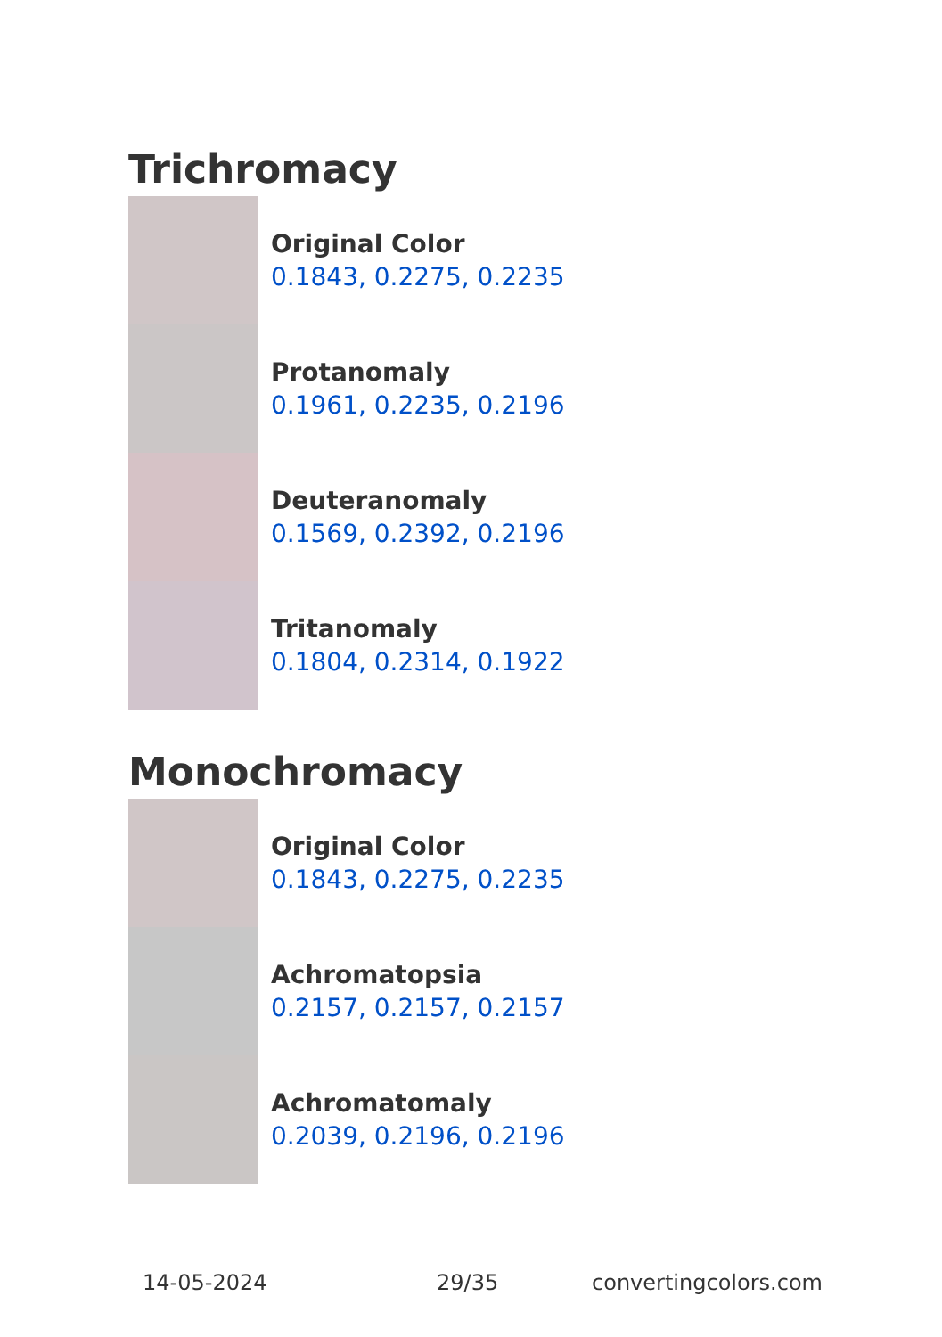Trichromacy
Original Color
0.1843, 0.2275, 0.2235
Protanomaly
0.1961, 0.2235, 0.2196
Deuteranomaly
0.1569, 0.2392, 0.2196
Tritanomaly
0.1804, 0.2314, 0.1922
Monochromacy
Original Color
0.1843, 0.2275, 0.2235
Achromatopsia
0.2157, 0.2157, 0.2157
Achromatomaly
0.2039, 0.2196, 0.2196
14-05-2024 29/35 convertingcolors.com